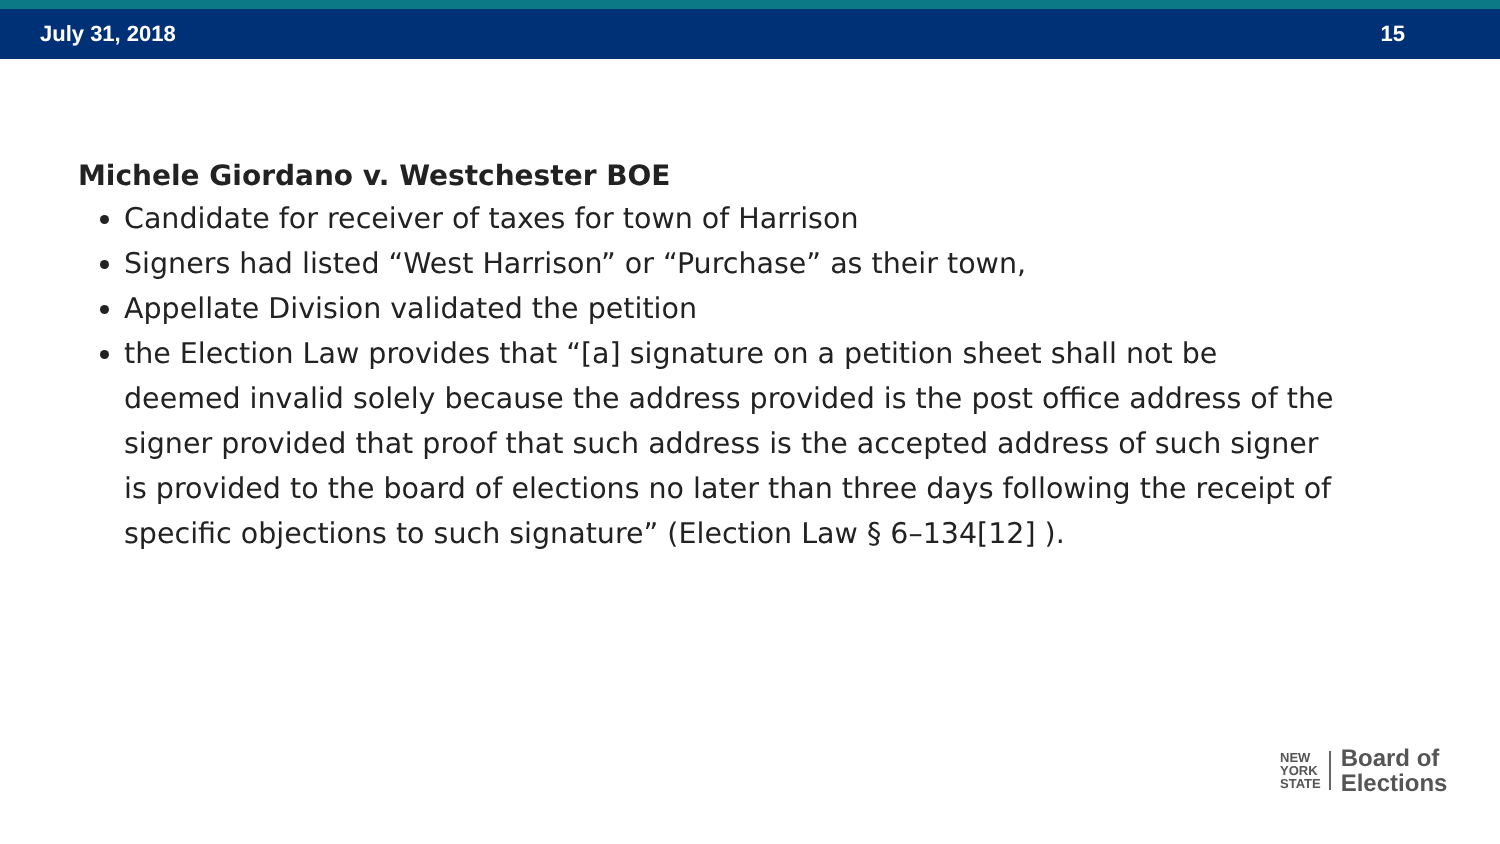July 31, 2018 15
Michele Giordano v. Westchester BOE
Candidate for receiver of taxes for town of Harrison
Signers had listed “West Harrison” or “Purchase” as their town,
Appellate Division validated the petition
the Election Law provides that “[a] signature on a petition sheet shall not be deemed invalid solely because the address provided is the post office address of the signer provided that proof that such address is the accepted address of such signer is provided to the board of elections no later than three days following the receipt of specific objections to such signature” (Election Law § 6–134[12] ).
NEW
YORK
STATE
Board of
Elections